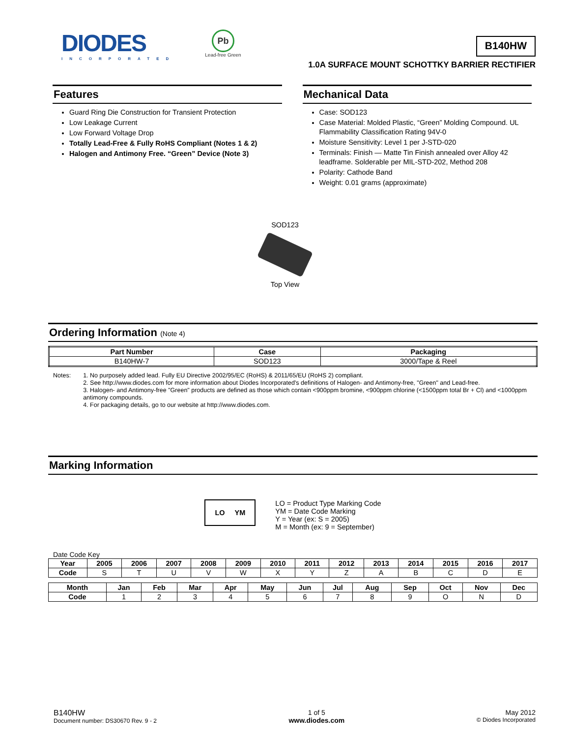DIODES
INCORPORATED
Pb
Lead-free Green
B140HW
1.0A SURFACE MOUNT SCHOTTKY BARRIER RECTIFIER
Features
Guard Ring Die Construction for Transient Protection
Low Leakage Current
Low Forward Voltage Drop
Totally Lead-Free & Fully RoHS Compliant (Notes 1 & 2)
Halogen and Antimony Free. “Green” Device (Note 3)
Mechanical Data
Case: SOD123
Case Material: Molded Plastic, “Green” Molding Compound. UL Flammability Classification Rating 94V-0
Moisture Sensitivity: Level 1 per J-STD-020
Terminals: Finish — Matte Tin Finish annealed over Alloy 42 leadframe. Solderable per MIL-STD-202, Method 208
Polarity: Cathode Band
Weight: 0.01 grams (approximate)
SOD123
Top View
Ordering Information (Note 4)
| Part Number | Case | Packaging |
| --- | --- | --- |
| B140HW-7 | SOD123 | 3000/Tape & Reel |
Notes: 1. No purposely added lead. Fully EU Directive 2002/95/EC (RoHS) & 2011/65/EU (RoHS 2) compliant.
2. See http://www.diodes.com for more information about Diodes Incorporated's definitions of Halogen- and Antimony-free, "Green" and Lead-free.
3. Halogen- and Antimony-free "Green" products are defined as those which contain <900ppm bromine, <900ppm chlorine (<1500ppm total Br + Cl) and <1000ppm antimony compounds.
4. For packaging details, go to our website at http://www.diodes.com.
Marking Information
LO YM
LO = Product Type Marking Code
YM = Date Code Marking
Y = Year (ex: S = 2005)
M = Month (ex: 9 = September)
Date Code Key
| Year | 2005 | 2006 | 2007 | 2008 | 2009 | 2010 | 2011 | 2012 | 2013 | 2014 | 2015 | 2016 | 2017 |
| --- | --- | --- | --- | --- | --- | --- | --- | --- | --- | --- | --- | --- | --- |
| Code | S | T | U | V | W | X | Y | Z | A | B | C | D | E |
| Month | Jan | Feb | Mar | Apr | May | Jun | Jul | Aug | Sep | Oct | Nov | Dec |
| --- | --- | --- | --- | --- | --- | --- | --- | --- | --- | --- | --- | --- |
| Code | 1 | 2 | 3 | 4 | 5 | 6 | 7 | 8 | 9 | O | N | D |
B140HW
Document number: DS30670 Rev. 9 - 2
1 of 5
www.diodes.com
May 2012
© Diodes Incorporated